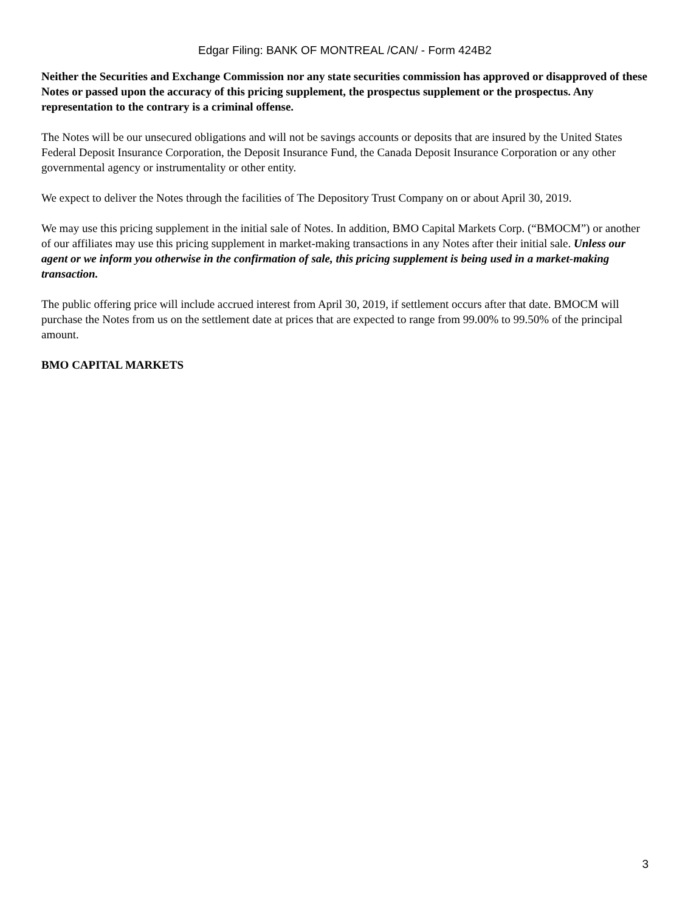Edgar Filing: BANK OF MONTREAL /CAN/ - Form 424B2
Neither the Securities and Exchange Commission nor any state securities commission has approved or disapproved of these Notes or passed upon the accuracy of this pricing supplement, the prospectus supplement or the prospectus. Any representation to the contrary is a criminal offense.
The Notes will be our unsecured obligations and will not be savings accounts or deposits that are insured by the United States Federal Deposit Insurance Corporation, the Deposit Insurance Fund, the Canada Deposit Insurance Corporation or any other governmental agency or instrumentality or other entity.
We expect to deliver the Notes through the facilities of The Depository Trust Company on or about April 30, 2019.
We may use this pricing supplement in the initial sale of Notes. In addition, BMO Capital Markets Corp. (“BMOCM”) or another of our affiliates may use this pricing supplement in market-making transactions in any Notes after their initial sale. Unless our agent or we inform you otherwise in the confirmation of sale, this pricing supplement is being used in a market-making transaction.
The public offering price will include accrued interest from April 30, 2019, if settlement occurs after that date. BMOCM will purchase the Notes from us on the settlement date at prices that are expected to range from 99.00% to 99.50% of the principal amount.
BMO CAPITAL MARKETS
3